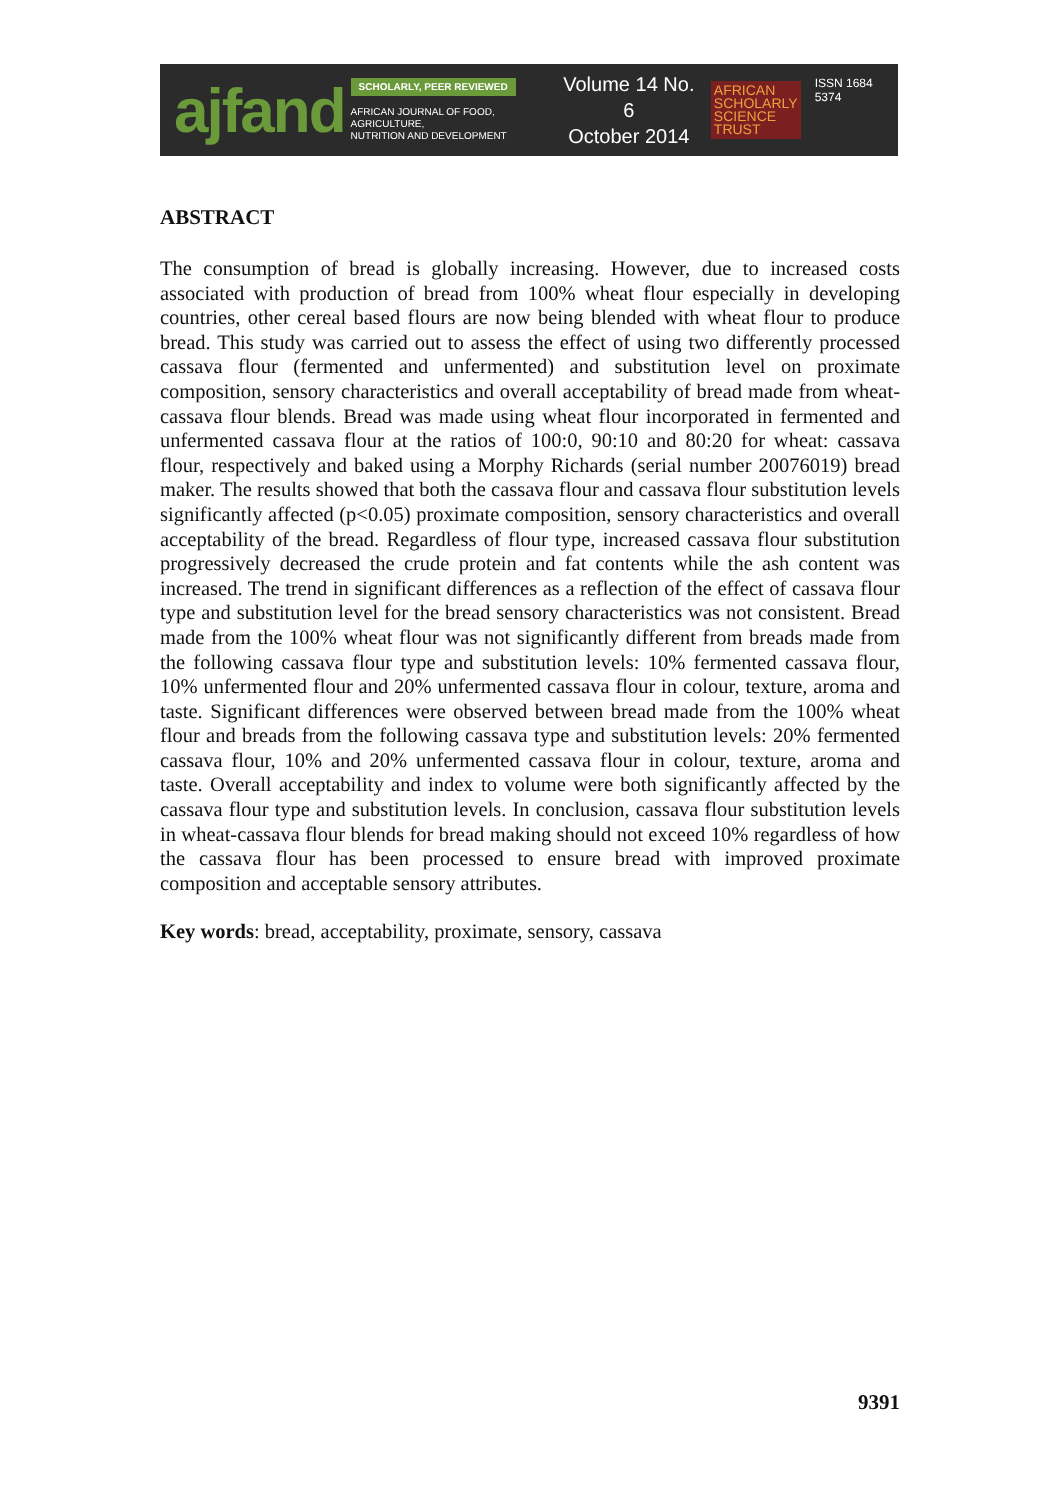ajfand
SCHOLARLY, PEER REVIEWED
AFRICAN JOURNAL OF FOOD, AGRICULTURE,
NUTRITION AND DEVELOPMENT
Volume 14 No. 6
October 2014
AFRICAN
SCHOLARLY
SCIENCE
TRUST
ISSN 1684 5374
ABSTRACT
The consumption of bread is globally increasing. However, due to increased costs associated with production of bread from 100% wheat flour especially in developing countries, other cereal based flours are now being blended with wheat flour to produce bread. This study was carried out to assess the effect of using two differently processed cassava flour (fermented and unfermented) and substitution level on proximate composition, sensory characteristics and overall acceptability of bread made from wheat-cassava flour blends. Bread was made using wheat flour incorporated in fermented and unfermented cassava flour at the ratios of 100:0, 90:10 and 80:20 for wheat: cassava flour, respectively and baked using a Morphy Richards (serial number 20076019) bread maker. The results showed that both the cassava flour and cassava flour substitution levels significantly affected (p<0.05) proximate composition, sensory characteristics and overall acceptability of the bread. Regardless of flour type, increased cassava flour substitution progressively decreased the crude protein and fat contents while the ash content was increased. The trend in significant differences as a reflection of the effect of cassava flour type and substitution level for the bread sensory characteristics was not consistent. Bread made from the 100% wheat flour was not significantly different from breads made from the following cassava flour type and substitution levels: 10% fermented cassava flour, 10% unfermented flour and 20% unfermented cassava flour in colour, texture, aroma and taste. Significant differences were observed between bread made from the 100% wheat flour and breads from the following cassava type and substitution levels: 20% fermented cassava flour, 10% and 20% unfermented cassava flour in colour, texture, aroma and taste. Overall acceptability and index to volume were both significantly affected by the cassava flour type and substitution levels. In conclusion, cassava flour substitution levels in wheat-cassava flour blends for bread making should not exceed 10% regardless of how the cassava flour has been processed to ensure bread with improved proximate composition and acceptable sensory attributes.
Key words: bread, acceptability, proximate, sensory, cassava
9391